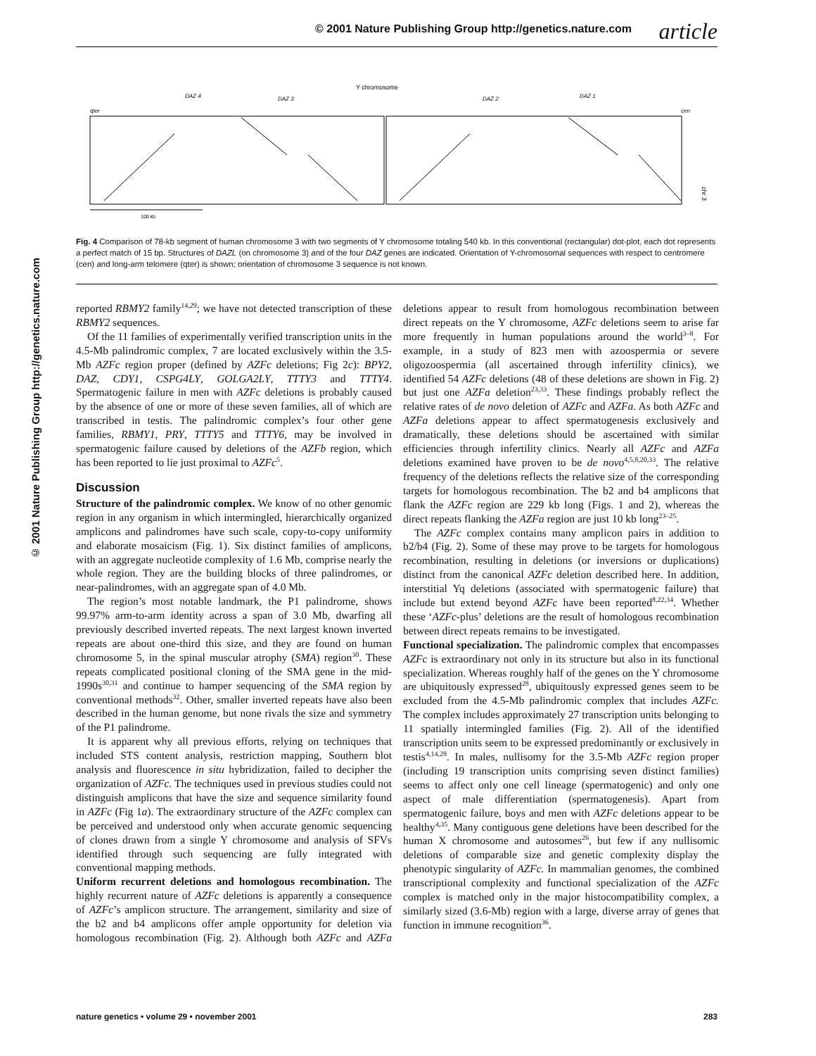© 2001 Nature Publishing Group http://genetics.nature.com article
© 2001 Nature Publishing Group http://genetics.nature.com
Y chromosome
qter
cen
DAZ 4
DAZ 3
DAZ 2
DAZ 1
chr 3
100 kb
Fig. 4 Comparison of 78-kb segment of human chromosome 3 with two segments of Y chromosome totaling 540 kb. In this conventional (rectangular) dot-plot, each dot represents a perfect match of 15 bp. Structures of DAZL (on chromosome 3) and of the four DAZ genes are indicated. Orientation of Y-chromosomal sequences with respect to centromere (cen) and long-arm telomere (qter) is shown; orientation of chromosome 3 sequence is not known.
reported RBMY2 family<sup>14,29</sup>; we have not detected transcription of these RBMY2 sequences.
Of the 11 families of experimentally verified transcription units in the 4.5-Mb palindromic complex, 7 are located exclusively within the 3.5-Mb AZFc region proper (defined by AZFc deletions; Fig 2c): BPY2, DAZ, CDY1, CSPG4LY, GOLGA2LY, TTTY3 and TTTY4. Spermatogenic failure in men with AZFc deletions is probably caused by the absence of one or more of these seven families, all of which are transcribed in testis. The palindromic complex’s four other gene families, RBMY1, PRY, TTTY5 and TTTY6, may be involved in spermatogenic failure caused by deletions of the AZFb region, which has been reported to lie just proximal to AZFc<sup>5</sup>.
Discussion
Structure of the palindromic complex. We know of no other genomic region in any organism in which intermingled, hierarchically organized amplicons and palindromes have such scale, copy-to-copy uniformity and elaborate mosaicism (Fig. 1). Six distinct families of amplicons, with an aggregate nucleotide complexity of 1.6 Mb, comprise nearly the whole region. They are the building blocks of three palindromes, or near-palindromes, with an aggregate span of 4.0 Mb.
The region’s most notable landmark, the P1 palindrome, shows 99.97% arm-to-arm identity across a span of 3.0 Mb, dwarfing all previously described inverted repeats. The next largest known inverted repeats are about one-third this size, and they are found on human chromosome 5, in the spinal muscular atrophy (SMA) region<sup>30</sup>. These repeats complicated positional cloning of the SMA gene in the mid-1990s<sup>30,31</sup> and continue to hamper sequencing of the SMA region by conventional methods<sup>32</sup>. Other, smaller inverted repeats have also been described in the human genome, but none rivals the size and symmetry of the P1 palindrome.
It is apparent why all previous efforts, relying on techniques that included STS content analysis, restriction mapping, Southern blot analysis and fluorescence in situ hybridization, failed to decipher the organization of AZFc. The techniques used in previous studies could not distinguish amplicons that have the size and sequence similarity found in AZFc (Fig 1a). The extraordinary structure of the AZFc complex can be perceived and understood only when accurate genomic sequencing of clones drawn from a single Y chromosome and analysis of SFVs identified through such sequencing are fully integrated with conventional mapping methods.
Uniform recurrent deletions and homologous recombination. The highly recurrent nature of AZFc deletions is apparently a consequence of AZFc’s amplicon structure. The arrangement, similarity and size of the b2 and b4 amplicons offer ample opportunity for deletion via homologous recombination (Fig. 2). Although both AZFc and AZFa deletions appear to result from homologous recombination between direct repeats on the Y chromosome, AZFc deletions seem to arise far more frequently in human populations around the world<sup>3–8</sup>. For example, in a study of 823 men with azoospermia or severe oligozoospermia (all ascertained through infertility clinics), we identified 54 AZFc deletions (48 of these deletions are shown in Fig. 2) but just one AZFa deletion<sup>23,33</sup>. These findings probably reflect the relative rates of de novo deletion of AZFc and AZFa. As both AZFc and AZFa deletions appear to affect spermatogenesis exclusively and dramatically, these deletions should be ascertained with similar efficiencies through infertility clinics. Nearly all AZFc and AZFa deletions examined have proven to be de novo<sup>4,5,8,20,33</sup>. The relative frequency of the deletions reflects the relative size of the corresponding targets for homologous recombination. The b2 and b4 amplicons that flank the AZFc region are 229 kb long (Figs. 1 and 2), whereas the direct repeats flanking the AZFa region are just 10 kb long<sup>23–25</sup>.
The AZFc complex contains many amplicon pairs in addition to b2/b4 (Fig. 2). Some of these may prove to be targets for homologous recombination, resulting in deletions (or inversions or duplications) distinct from the canonical AZFc deletion described here. In addition, interstitial Yq deletions (associated with spermatogenic failure) that include but extend beyond AZFc have been reported<sup>8,22,34</sup>. Whether these ‘AZFc-plus’ deletions are the result of homologous recombination between direct repeats remains to be investigated.
Functional specialization. The palindromic complex that encompasses AZFc is extraordinary not only in its structure but also in its functional specialization. Whereas roughly half of the genes on the Y chromosome are ubiquitously expressed<sup>28</sup>, ubiquitously expressed genes seem to be excluded from the 4.5-Mb palindromic complex that includes AZFc. The complex includes approximately 27 transcription units belonging to 11 spatially intermingled families (Fig. 2). All of the identified transcription units seem to be expressed predominantly or exclusively in testis<sup>4,14,28</sup>. In males, nullisomy for the 3.5-Mb AZFc region proper (including 19 transcription units comprising seven distinct families) seems to affect only one cell lineage (spermatogenic) and only one aspect of male differentiation (spermatogenesis). Apart from spermatogenic failure, boys and men with AZFc deletions appear to be healthy<sup>4,35</sup>. Many contiguous gene deletions have been described for the human X chromosome and autosomes<sup>26</sup>, but few if any nullisomic deletions of comparable size and genetic complexity display the phenotypic singularity of AZFc. In mammalian genomes, the combined transcriptional complexity and functional specialization of the AZFc complex is matched only in the major histocompatibility complex, a similarly sized (3.6-Mb) region with a large, diverse array of genes that function in immune recognition<sup>36</sup>.
nature genetics • volume 29 • november 2001 283